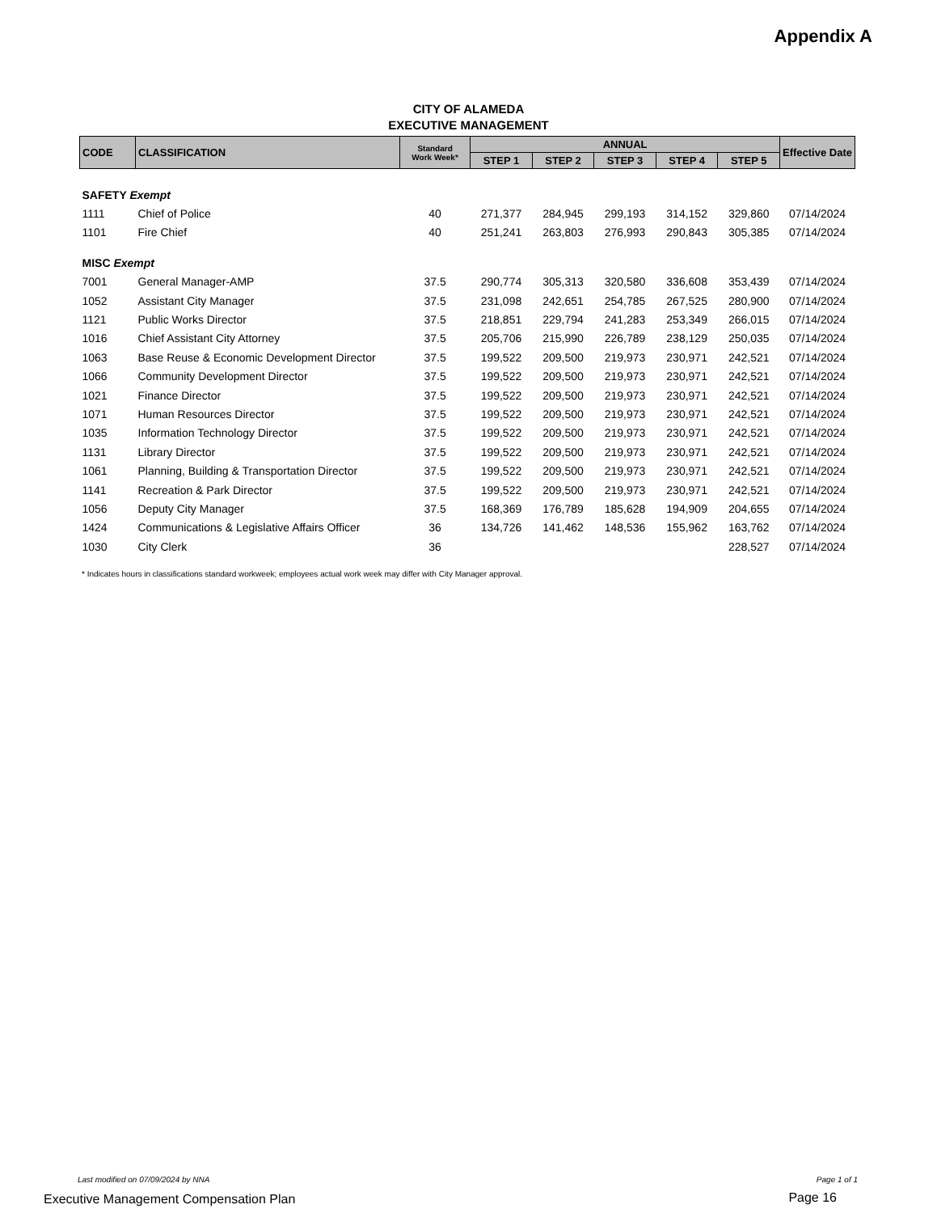Appendix A
CITY OF ALAMEDA
EXECUTIVE MANAGEMENT
| CODE | CLASSIFICATION | Standard Work Week* | ANNUAL | | | | | Effective Date |
| --- | --- | --- | --- | --- | --- | --- | --- | --- |
| | | | STEP 1 | STEP 2 | STEP 3 | STEP 4 | STEP 5 | |
| SAFETY Exempt | | | | | | | | |
| 1111 | Chief of Police | 40 | 271,377 | 284,945 | 299,193 | 314,152 | 329,860 | 07/14/2024 |
| 1101 | Fire Chief | 40 | 251,241 | 263,803 | 276,993 | 290,843 | 305,385 | 07/14/2024 |
| MISC Exempt | | | | | | | | |
| 7001 | General Manager-AMP | 37.5 | 290,774 | 305,313 | 320,580 | 336,608 | 353,439 | 07/14/2024 |
| 1052 | Assistant City Manager | 37.5 | 231,098 | 242,651 | 254,785 | 267,525 | 280,900 | 07/14/2024 |
| 1121 | Public Works Director | 37.5 | 218,851 | 229,794 | 241,283 | 253,349 | 266,015 | 07/14/2024 |
| 1016 | Chief Assistant City Attorney | 37.5 | 205,706 | 215,990 | 226,789 | 238,129 | 250,035 | 07/14/2024 |
| 1063 | Base Reuse & Economic Development Director | 37.5 | 199,522 | 209,500 | 219,973 | 230,971 | 242,521 | 07/14/2024 |
| 1066 | Community Development Director | 37.5 | 199,522 | 209,500 | 219,973 | 230,971 | 242,521 | 07/14/2024 |
| 1021 | Finance Director | 37.5 | 199,522 | 209,500 | 219,973 | 230,971 | 242,521 | 07/14/2024 |
| 1071 | Human Resources Director | 37.5 | 199,522 | 209,500 | 219,973 | 230,971 | 242,521 | 07/14/2024 |
| 1035 | Information Technology Director | 37.5 | 199,522 | 209,500 | 219,973 | 230,971 | 242,521 | 07/14/2024 |
| 1131 | Library Director | 37.5 | 199,522 | 209,500 | 219,973 | 230,971 | 242,521 | 07/14/2024 |
| 1061 | Planning, Building & Transportation Director | 37.5 | 199,522 | 209,500 | 219,973 | 230,971 | 242,521 | 07/14/2024 |
| 1141 | Recreation & Park Director | 37.5 | 199,522 | 209,500 | 219,973 | 230,971 | 242,521 | 07/14/2024 |
| 1056 | Deputy City Manager | 37.5 | 168,369 | 176,789 | 185,628 | 194,909 | 204,655 | 07/14/2024 |
| 1424 | Communications & Legislative Affairs Officer | 36 | 134,726 | 141,462 | 148,536 | 155,962 | 163,762 | 07/14/2024 |
| 1030 | City Clerk | 36 | | | | | 228,527 | 07/14/2024 |
* Indicates hours in classifications standard workweek; employees actual work week may differ with City Manager approval.
Last modified on 07/09/2024 by NNA
Page 1 of 1
Executive Management Compensation Plan
Page 16